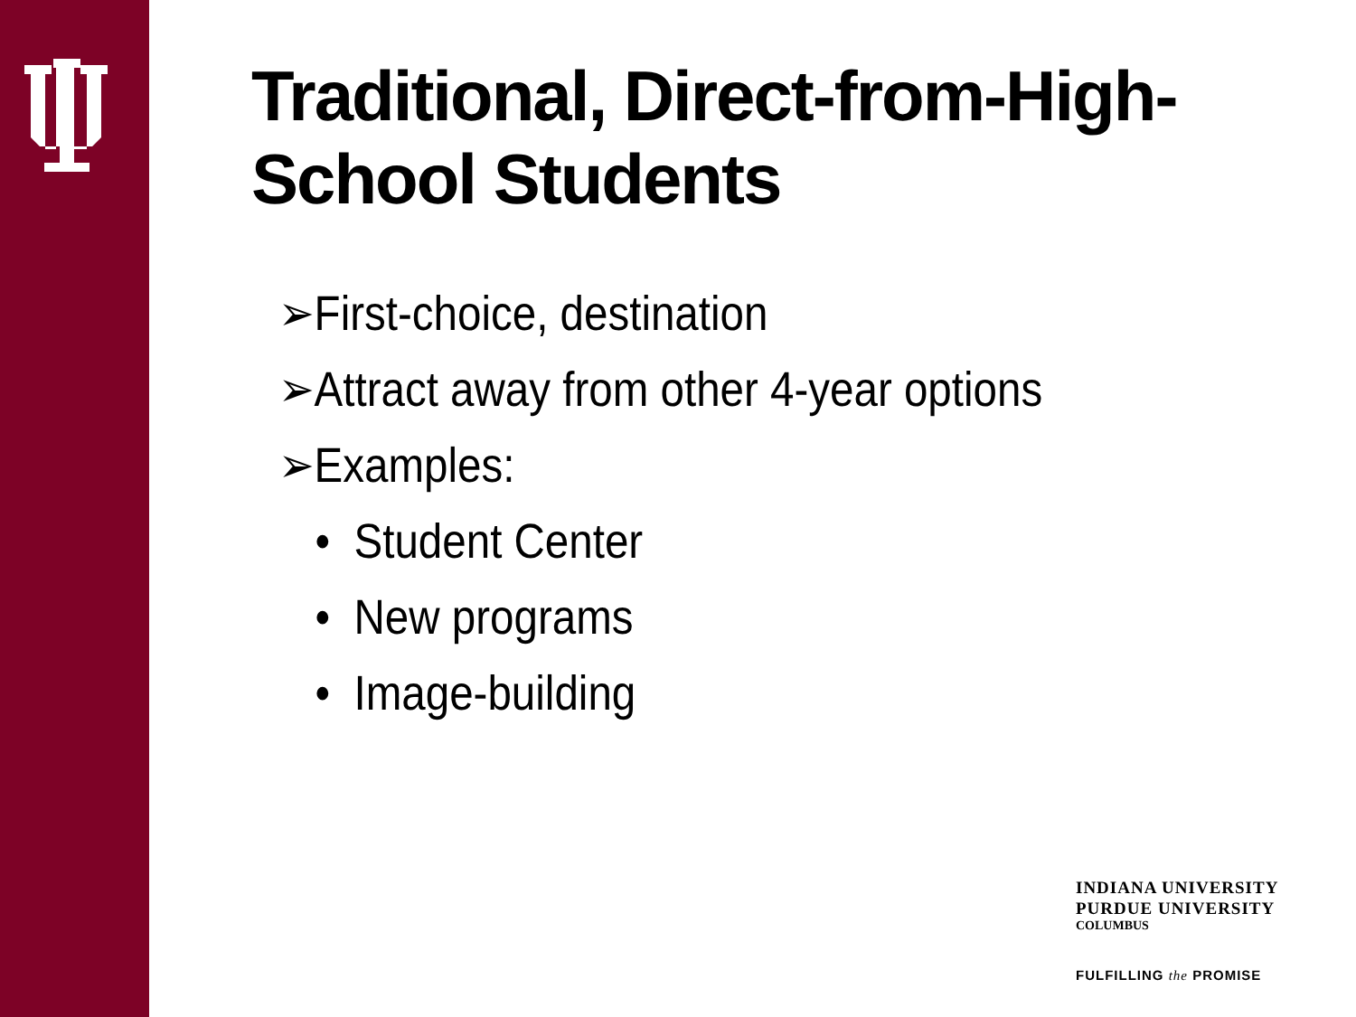Traditional, Direct-from-High-
School Students
➢First-choice, destination
➢Attract away from other 4-year options
➢Examples:
• Student Center
• New programs
• Image-building
INDIANA UNIVERSITY
PURDUE UNIVERSITY
COLUMBUS
FULFILLING the PROMISE